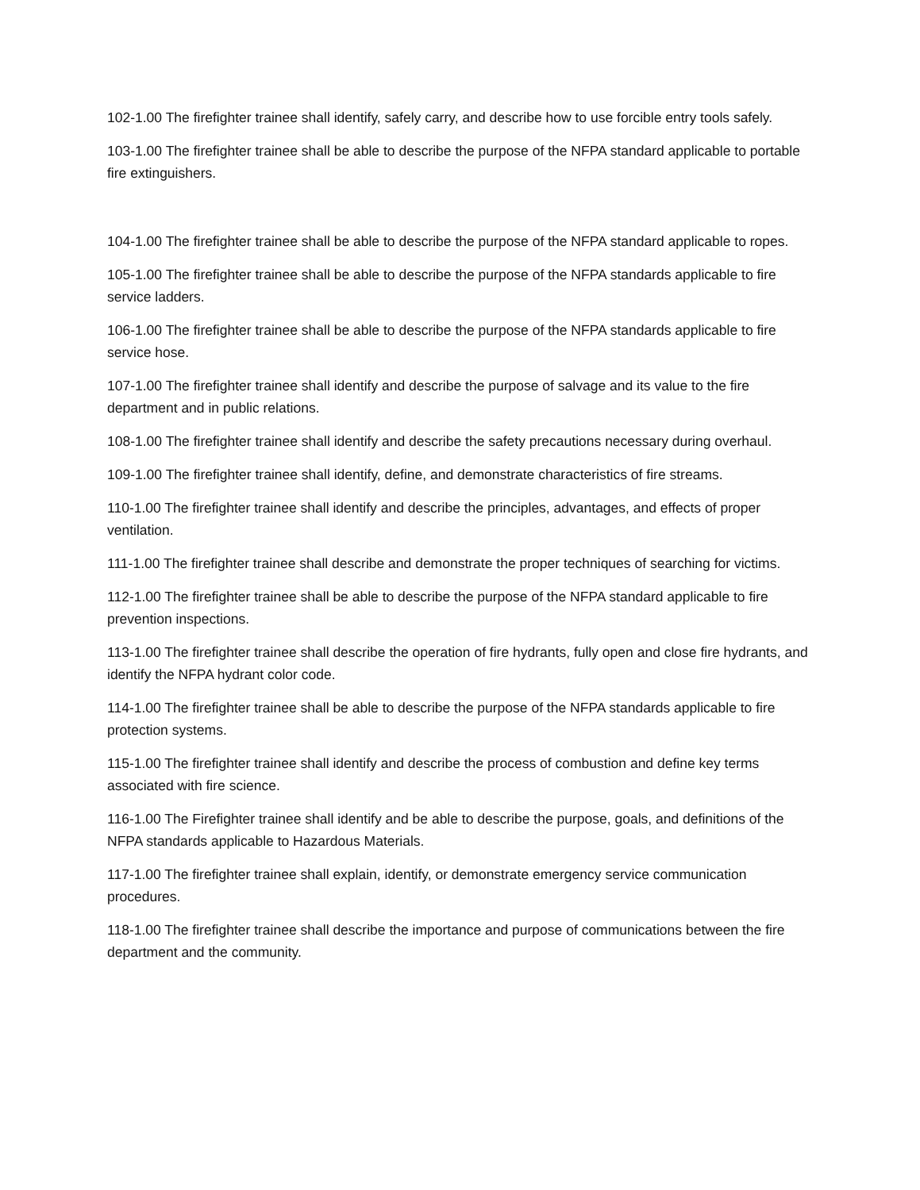102-1.00 The firefighter trainee shall identify, safely carry, and describe how to use forcible entry tools safely.
103-1.00 The firefighter trainee shall be able to describe the purpose of the NFPA standard applicable to portable fire extinguishers.
104-1.00 The firefighter trainee shall be able to describe the purpose of the NFPA standard applicable to ropes.
105-1.00 The firefighter trainee shall be able to describe the purpose of the NFPA standards applicable to fire service ladders.
106-1.00 The firefighter trainee shall be able to describe the purpose of the NFPA standards applicable to fire service hose.
107-1.00 The firefighter trainee shall identify and describe the purpose of salvage and its value to the fire department and in public relations.
108-1.00 The firefighter trainee shall identify and describe the safety precautions necessary during overhaul.
109-1.00 The firefighter trainee shall identify, define, and demonstrate characteristics of fire streams.
110-1.00 The firefighter trainee shall identify and describe the principles, advantages, and effects of proper ventilation.
111-1.00 The firefighter trainee shall describe and demonstrate the proper techniques of searching for victims.
112-1.00 The firefighter trainee shall be able to describe the purpose of the NFPA standard applicable to fire prevention inspections.
113-1.00 The firefighter trainee shall describe the operation of fire hydrants, fully open and close fire hydrants, and identify the NFPA hydrant color code.
114-1.00 The firefighter trainee shall be able to describe the purpose of the NFPA standards applicable to fire protection systems.
115-1.00 The firefighter trainee shall identify and describe the process of combustion and define key terms associated with fire science.
116-1.00 The Firefighter trainee shall identify and be able to describe the purpose, goals, and definitions of the NFPA standards applicable to Hazardous Materials.
117-1.00 The firefighter trainee shall explain, identify, or demonstrate emergency service communication procedures.
118-1.00 The firefighter trainee shall describe the importance and purpose of communications between the fire department and the community.